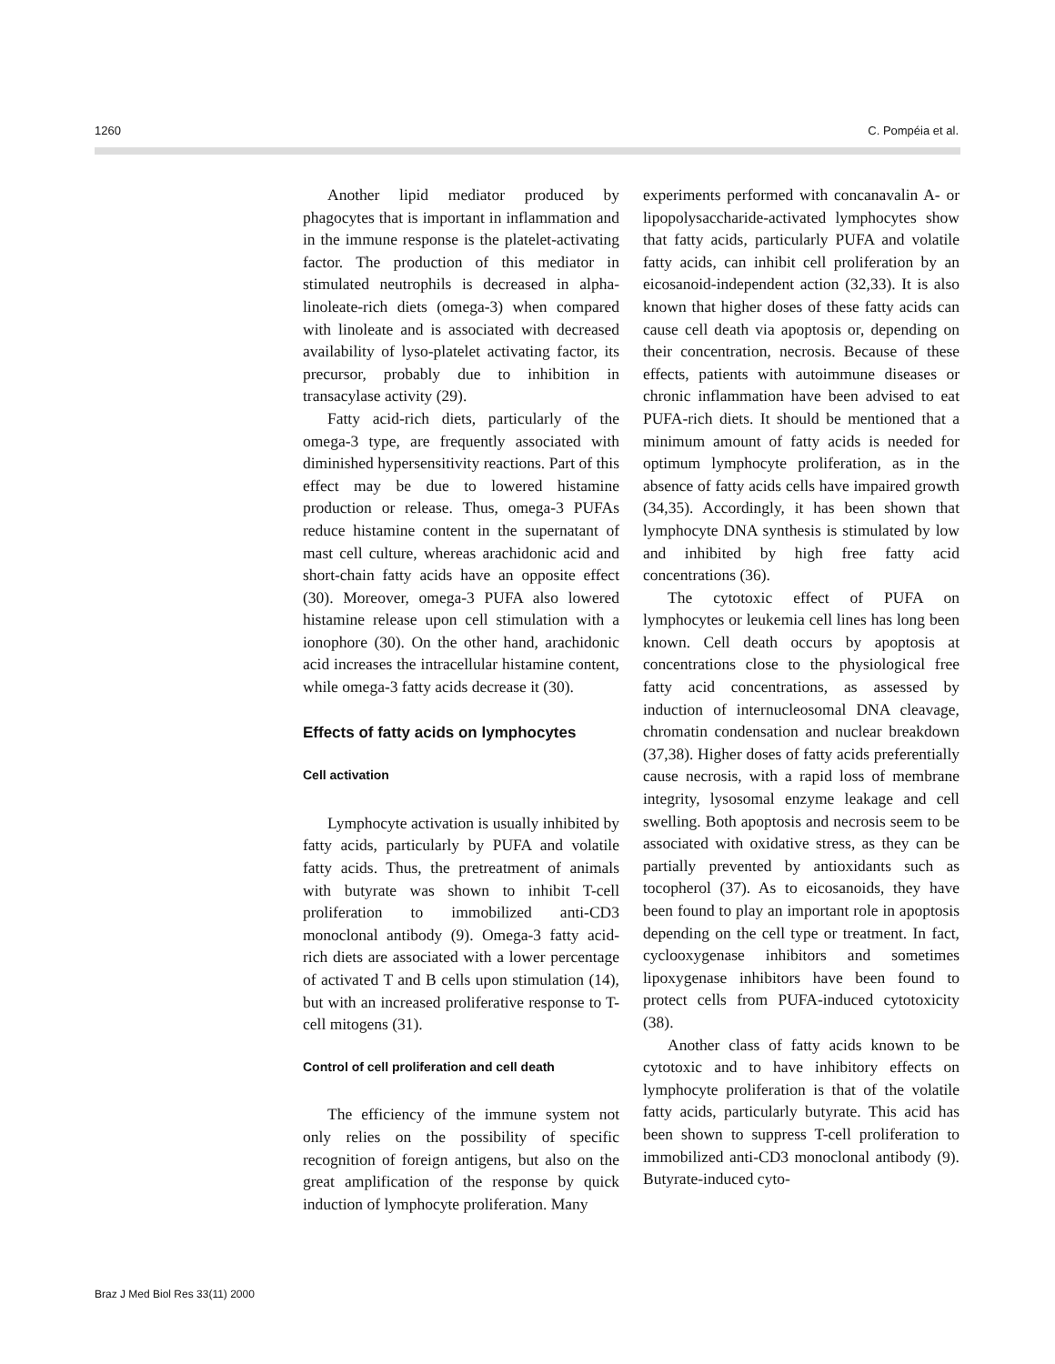1260 C. Pompéia et al.
Another lipid mediator produced by phagocytes that is important in inflammation and in the immune response is the platelet-activating factor. The production of this mediator in stimulated neutrophils is decreased in alpha-linoleate-rich diets (omega-3) when compared with linoleate and is associated with decreased availability of lyso-platelet activating factor, its precursor, probably due to inhibition in transacylase activity (29).
Fatty acid-rich diets, particularly of the omega-3 type, are frequently associated with diminished hypersensitivity reactions. Part of this effect may be due to lowered histamine production or release. Thus, omega-3 PUFAs reduce histamine content in the supernatant of mast cell culture, whereas arachidonic acid and short-chain fatty acids have an opposite effect (30). Moreover, omega-3 PUFA also lowered histamine release upon cell stimulation with a ionophore (30). On the other hand, arachidonic acid increases the intracellular histamine content, while omega-3 fatty acids decrease it (30).
Effects of fatty acids on lymphocytes
Cell activation
Lymphocyte activation is usually inhibited by fatty acids, particularly by PUFA and volatile fatty acids. Thus, the pretreatment of animals with butyrate was shown to inhibit T-cell proliferation to immobilized anti-CD3 monoclonal antibody (9). Omega-3 fatty acid-rich diets are associated with a lower percentage of activated T and B cells upon stimulation (14), but with an increased proliferative response to T-cell mitogens (31).
Control of cell proliferation and cell death
The efficiency of the immune system not only relies on the possibility of specific recognition of foreign antigens, but also on the great amplification of the response by quick induction of lymphocyte proliferation. Many
experiments performed with concanavalin A- or lipopolysaccharide-activated lymphocytes show that fatty acids, particularly PUFA and volatile fatty acids, can inhibit cell proliferation by an eicosanoid-independent action (32,33). It is also known that higher doses of these fatty acids can cause cell death via apoptosis or, depending on their concentration, necrosis. Because of these effects, patients with autoimmune diseases or chronic inflammation have been advised to eat PUFA-rich diets. It should be mentioned that a minimum amount of fatty acids is needed for optimum lymphocyte proliferation, as in the absence of fatty acids cells have impaired growth (34,35). Accordingly, it has been shown that lymphocyte DNA synthesis is stimulated by low and inhibited by high free fatty acid concentrations (36).
The cytotoxic effect of PUFA on lymphocytes or leukemia cell lines has long been known. Cell death occurs by apoptosis at concentrations close to the physiological free fatty acid concentrations, as assessed by induction of internucleosomal DNA cleavage, chromatin condensation and nuclear breakdown (37,38). Higher doses of fatty acids preferentially cause necrosis, with a rapid loss of membrane integrity, lysosomal enzyme leakage and cell swelling. Both apoptosis and necrosis seem to be associated with oxidative stress, as they can be partially prevented by antioxidants such as tocopherol (37). As to eicosanoids, they have been found to play an important role in apoptosis depending on the cell type or treatment. In fact, cyclooxygenase inhibitors and sometimes lipoxygenase inhibitors have been found to protect cells from PUFA-induced cytotoxicity (38).
Another class of fatty acids known to be cytotoxic and to have inhibitory effects on lymphocyte proliferation is that of the volatile fatty acids, particularly butyrate. This acid has been shown to suppress T-cell proliferation to immobilized anti-CD3 monoclonal antibody (9). Butyrate-induced cyto-
Braz J Med Biol Res 33(11) 2000